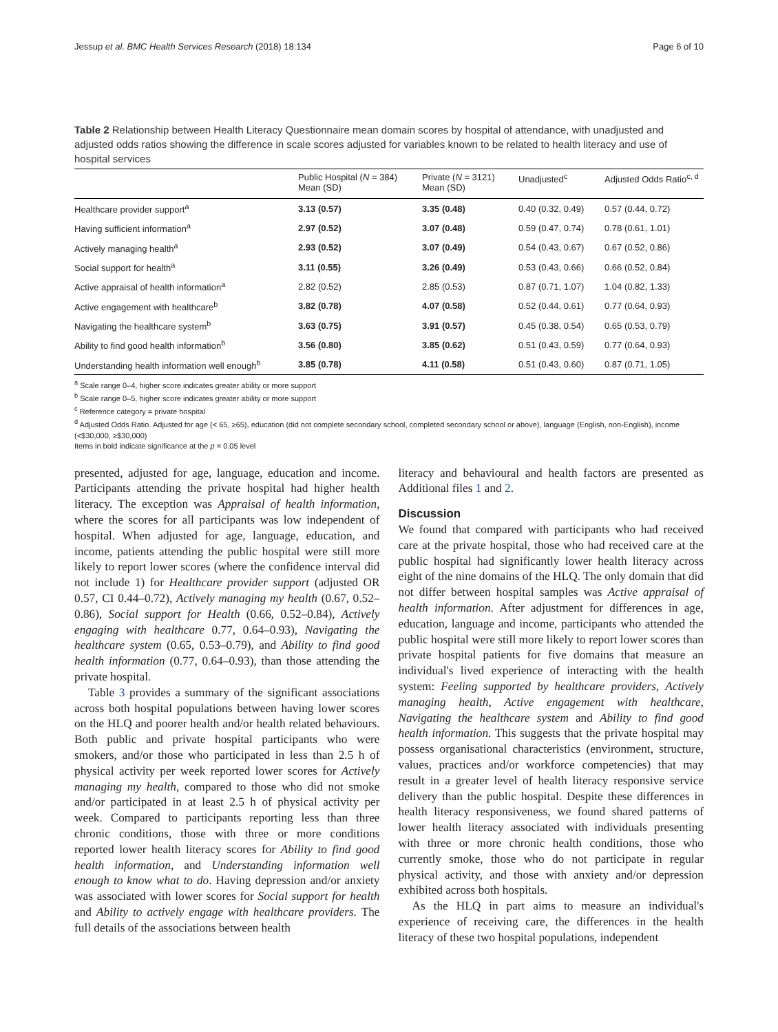Jessup et al. BMC Health Services Research (2018) 18:134 Page 6 of 10
Table 2 Relationship between Health Literacy Questionnaire mean domain scores by hospital of attendance, with unadjusted and adjusted odds ratios showing the difference in scale scores adjusted for variables known to be related to health literacy and use of hospital services
| | Public Hospital ( N = 384) Mean (SD) | Private ( N = 3121) Mean (SD) | Unadjusted<sup>c</sup> | Adjusted Odds Ratio<sup>c, d</sup> |
| --- | --- | --- | --- | --- |
| Healthcare provider support<sup>a</sup> | 3.13 (0.57) | 3.35 (0.48) | 0.40 (0.32, 0.49) | 0.57 (0.44, 0.72) |
| Having sufficient information<sup>a</sup> | 2.97 (0.52) | 3.07 (0.48) | 0.59 (0.47, 0.74) | 0.78 (0.61, 1.01) |
| Actively managing health<sup>a</sup> | 2.93 (0.52) | 3.07 (0.49) | 0.54 (0.43, 0.67) | 0.67 (0.52, 0.86) |
| Social support for health<sup>a</sup> | 3.11 (0.55) | 3.26 (0.49) | 0.53 (0.43, 0.66) | 0.66 (0.52, 0.84) |
| Active appraisal of health information<sup>a</sup> | 2.82 (0.52) | 2.85 (0.53) | 0.87 (0.71, 1.07) | 1.04 (0.82, 1.33) |
| Active engagement with healthcare<sup>b</sup> | 3.82 (0.78) | 4.07 (0.58) | 0.52 (0.44, 0.61) | 0.77 (0.64, 0.93) |
| Navigating the healthcare system<sup>b</sup> | 3.63 (0.75) | 3.91 (0.57) | 0.45 (0.38, 0.54) | 0.65 (0.53, 0.79) |
| Ability to find good health information<sup>b</sup> | 3.56 (0.80) | 3.85 (0.62) | 0.51 (0.43, 0.59) | 0.77 (0.64, 0.93) |
| Understanding health information well enough<sup>b</sup> | 3.85 (0.78) | 4.11 (0.58) | 0.51 (0.43, 0.60) | 0.87 (0.71, 1.05) |
<sup>a</sup> Scale range 0–4, higher score indicates greater ability or more support
<sup>b</sup> Scale range 0–5, higher score indicates greater ability or more support
<sup>c</sup> Reference category = private hospital
<sup>d</sup> Adjusted Odds Ratio. Adjusted for age (< 65, ≥65), education (did not complete secondary school, completed secondary school or above), language (English, non-English), income (<$30,000, ≥$30,000)
Items in bold indicate significance at the p = 0.05 level
presented, adjusted for age, language, education and income. Participants attending the private hospital had higher health literacy. The exception was Appraisal of health information, where the scores for all participants was low independent of hospital. When adjusted for age, language, education, and income, patients attending the public hospital were still more likely to report lower scores (where the confidence interval did not include 1) for Healthcare provider support (adjusted OR 0.57, CI 0.44–0.72), Actively managing my health (0.67, 0.52–0.86), Social support for Health (0.66, 0.52–0.84), Actively engaging with healthcare 0.77, 0.64–0.93), Navigating the healthcare system (0.65, 0.53–0.79), and Ability to find good health information (0.77, 0.64–0.93), than those attending the private hospital.
Table 3 provides a summary of the significant associations across both hospital populations between having lower scores on the HLQ and poorer health and/or health related behaviours. Both public and private hospital participants who were smokers, and/or those who participated in less than 2.5 h of physical activity per week reported lower scores for Actively managing my health, compared to those who did not smoke and/or participated in at least 2.5 h of physical activity per week. Compared to participants reporting less than three chronic conditions, those with three or more conditions reported lower health literacy scores for Ability to find good health information, and Understanding information well enough to know what to do. Having depression and/or anxiety was associated with lower scores for Social support for health and Ability to actively engage with healthcare providers. The full details of the associations between health
literacy and behavioural and health factors are presented as Additional files 1 and 2.
Discussion
We found that compared with participants who had received care at the private hospital, those who had received care at the public hospital had significantly lower health literacy across eight of the nine domains of the HLQ. The only domain that did not differ between hospital samples was Active appraisal of health information. After adjustment for differences in age, education, language and income, participants who attended the public hospital were still more likely to report lower scores than private hospital patients for five domains that measure an individual's lived experience of interacting with the health system: Feeling supported by healthcare providers, Actively managing health, Active engagement with healthcare, Navigating the healthcare system and Ability to find good health information. This suggests that the private hospital may possess organisational characteristics (environment, structure, values, practices and/or workforce competencies) that may result in a greater level of health literacy responsive service delivery than the public hospital. Despite these differences in health literacy responsiveness, we found shared patterns of lower health literacy associated with individuals presenting with three or more chronic health conditions, those who currently smoke, those who do not participate in regular physical activity, and those with anxiety and/or depression exhibited across both hospitals.
As the HLQ in part aims to measure an individual's experience of receiving care, the differences in the health literacy of these two hospital populations, independent